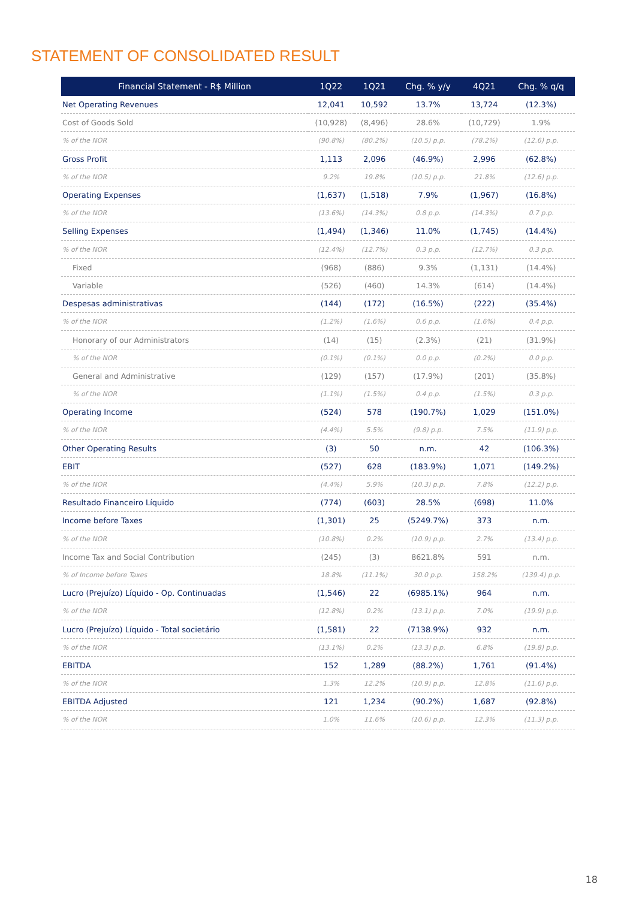STATEMENT OF CONSOLIDATED RESULT
| Financial Statement - R$ Million | 1Q22 | 1Q21 | Chg. % y/y | 4Q21 | Chg. % q/q |
| --- | --- | --- | --- | --- | --- |
| Net Operating Revenues | 12,041 | 10,592 | 13.7% | 13,724 | (12.3%) |
| Cost of Goods Sold | (10,928) | (8,496) | 28.6% | (10,729) | 1.9% |
| % of the NOR | (90.8%) | (80.2%) | (10.5) p.p. | (78.2%) | (12.6) p.p. |
| Gross Profit | 1,113 | 2,096 | (46.9%) | 2,996 | (62.8%) |
| % of the NOR | 9.2% | 19.8% | (10.5) p.p. | 21.8% | (12.6) p.p. |
| Operating Expenses | (1,637) | (1,518) | 7.9% | (1,967) | (16.8%) |
| % of the NOR | (13.6%) | (14.3%) | 0.8 p.p. | (14.3%) | 0.7 p.p. |
| Selling Expenses | (1,494) | (1,346) | 11.0% | (1,745) | (14.4%) |
| % of the NOR | (12.4%) | (12.7%) | 0.3 p.p. | (12.7%) | 0.3 p.p. |
| Fixed | (968) | (886) | 9.3% | (1,131) | (14.4%) |
| Variable | (526) | (460) | 14.3% | (614) | (14.4%) |
| Despesas administrativas | (144) | (172) | (16.5%) | (222) | (35.4%) |
| % of the NOR | (1.2%) | (1.6%) | 0.6 p.p. | (1.6%) | 0.4 p.p. |
| Honorary of our Administrators | (14) | (15) | (2.3%) | (21) | (31.9%) |
| % of the NOR | (0.1%) | (0.1%) | 0.0 p.p. | (0.2%) | 0.0 p.p. |
| General and Administrative | (129) | (157) | (17.9%) | (201) | (35.8%) |
| % of the NOR | (1.1%) | (1.5%) | 0.4 p.p. | (1.5%) | 0.3 p.p. |
| Operating Income | (524) | 578 | (190.7%) | 1,029 | (151.0%) |
| % of the NOR | (4.4%) | 5.5% | (9.8) p.p. | 7.5% | (11.9) p.p. |
| Other Operating Results | (3) | 50 | n.m. | 42 | (106.3%) |
| EBIT | (527) | 628 | (183.9%) | 1,071 | (149.2%) |
| % of the NOR | (4.4%) | 5.9% | (10.3) p.p. | 7.8% | (12.2) p.p. |
| Resultado Financeiro Líquido | (774) | (603) | 28.5% | (698) | 11.0% |
| Income before Taxes | (1,301) | 25 | (5249.7%) | 373 | n.m. |
| % of the NOR | (10.8%) | 0.2% | (10.9) p.p. | 2.7% | (13.4) p.p. |
| Income Tax and Social Contribution | (245) | (3) | 8621.8% | 591 | n.m. |
| % of Income before Taxes | 18.8% | (11.1%) | 30.0 p.p. | 158.2% | (139.4) p.p. |
| Lucro (Prejuízo) Líquido - Op. Continuadas | (1,546) | 22 | (6985.1%) | 964 | n.m. |
| % of the NOR | (12.8%) | 0.2% | (13.1) p.p. | 7.0% | (19.9) p.p. |
| Lucro (Prejuízo) Líquido - Total societário | (1,581) | 22 | (7138.9%) | 932 | n.m. |
| % of the NOR | (13.1%) | 0.2% | (13.3) p.p. | 6.8% | (19.8) p.p. |
| EBITDA | 152 | 1,289 | (88.2%) | 1,761 | (91.4%) |
| % of the NOR | 1.3% | 12.2% | (10.9) p.p. | 12.8% | (11.6) p.p. |
| EBITDA Adjusted | 121 | 1,234 | (90.2%) | 1,687 | (92.8%) |
| % of the NOR | 1.0% | 11.6% | (10.6) p.p. | 12.3% | (11.3) p.p. |
18